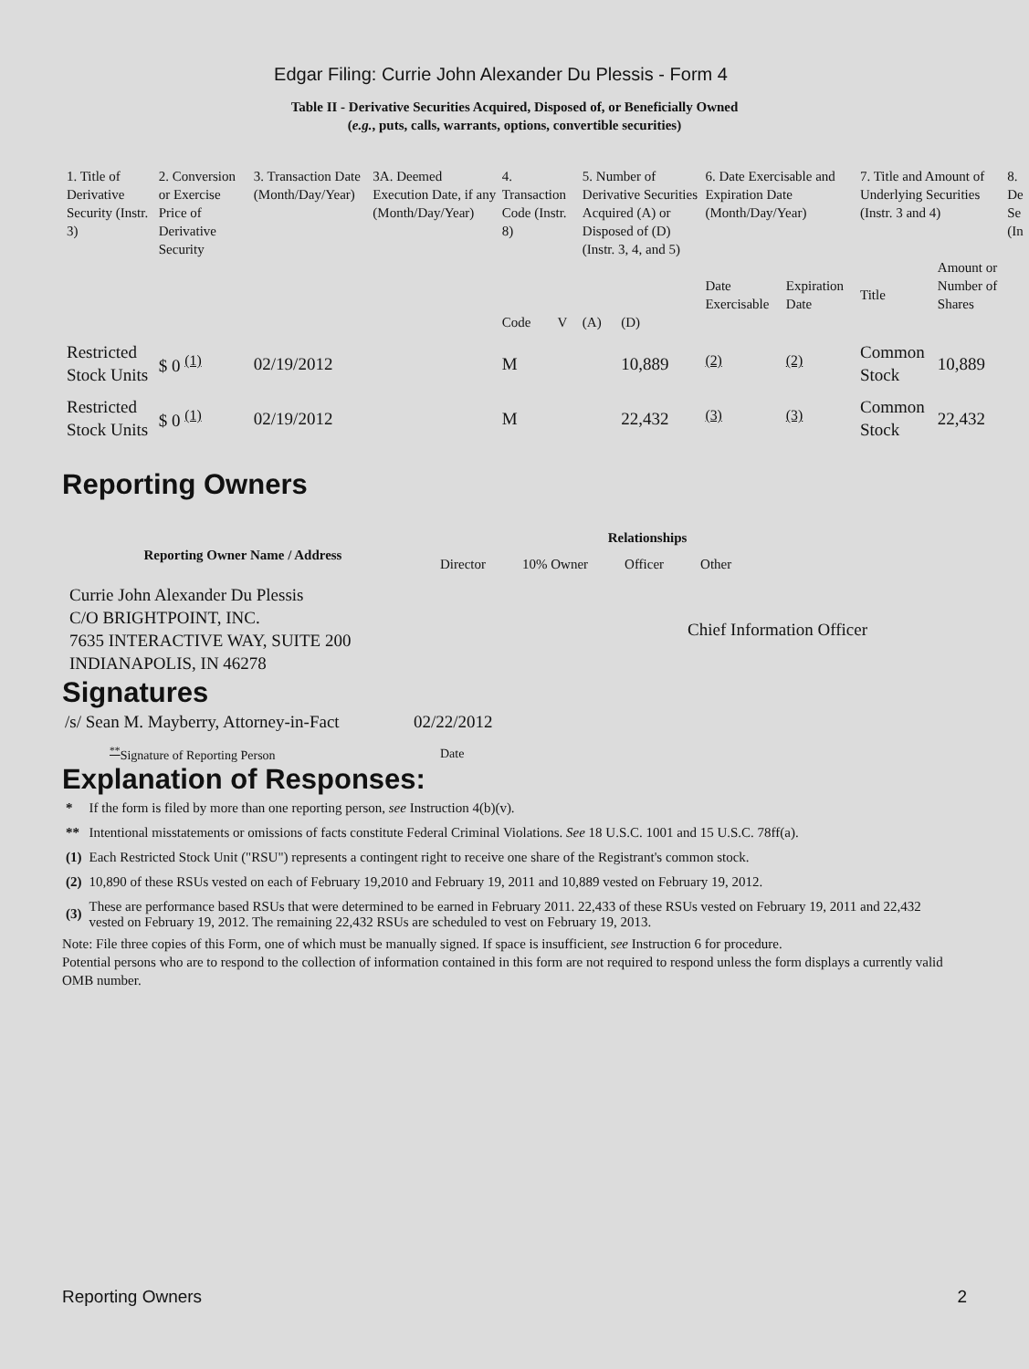Edgar Filing: Currie John Alexander Du Plessis - Form 4
Table II - Derivative Securities Acquired, Disposed of, or Beneficially Owned
(e.g., puts, calls, warrants, options, convertible securities)
| 1. Title of Derivative Security (Instr. 3) | 2. Conversion or Exercise Price of Derivative Security | 3. Transaction Date (Month/Day/Year) | 3A. Deemed Execution Date, if any (Month/Day/Year) | 4. Transaction Code (Instr. 8) | | 5. Number of Derivative Securities Acquired (A) or Disposed of (D) (Instr. 3, 4, and 5) | | 6. Date Exercisable and Expiration Date (Month/Day/Year) | | 7. Title and Amount of Underlying Securities (Instr. 3 and 4) | | 8. De Se (In |
| --- | --- | --- | --- | --- | --- | --- | --- | --- | --- | --- | --- | --- |
| | | | | Code | V | (A) | (D) | Date Exercisable | Expiration Date | Title | Amount or Number of Shares | |
| Restricted Stock Units | $ 0 <sup>(1)</sup> | 02/19/2012 | | M | | | 10,889 | <sup>(2)</sup> | <sup>(2)</sup> | Common Stock | 10,889 | |
| Restricted Stock Units | $ 0 <sup>(1)</sup> | 02/19/2012 | | M | | | 22,432 | <sup>(3)</sup> | <sup>(3)</sup> | Common Stock | 22,432 | |
Reporting Owners
| Reporting Owner Name / Address | Relationships | | | |
| --- | --- | --- | --- | --- |
| | Director | 10% Owner | Officer | Other |
| Currie John Alexander Du Plessis C/O BRIGHTPOINT, INC. 7635 INTERACTIVE WAY, SUITE 200 INDIANAPOLIS, IN 46278 | | | | Chief Information Officer |
Signatures
| /s/ Sean M. Mayberry, Attorney-in-Fact | 02/22/2012 |
| <sup>**</sup> Signature of Reporting Person | Date |
Explanation of Responses:
| * | If the form is filed by more than one reporting person, see Instruction 4(b)(v). |
| ** | Intentional misstatements or omissions of facts constitute Federal Criminal Violations. See 18 U.S.C. 1001 and 15 U.S.C. 78ff(a). |
| (1) | Each Restricted Stock Unit ("RSU") represents a contingent right to receive one share of the Registrant's common stock. |
| (2) | 10,890 of these RSUs vested on each of February 19,2010 and February 19, 2011 and 10,889 vested on February 19, 2012. |
| (3) | These are performance based RSUs that were determined to be earned in February 2011. 22,433 of these RSUs vested on February 19, 2011 and 22,432 vested on February 19, 2012. The remaining 22,432 RSUs are scheduled to vest on February 19, 2013. |
Note: File three copies of this Form, one of which must be manually signed. If space is insufficient, see Instruction 6 for procedure.
Potential persons who are to respond to the collection of information contained in this form are not required to respond unless the form displays a currently valid OMB number.
Reporting Owners 2